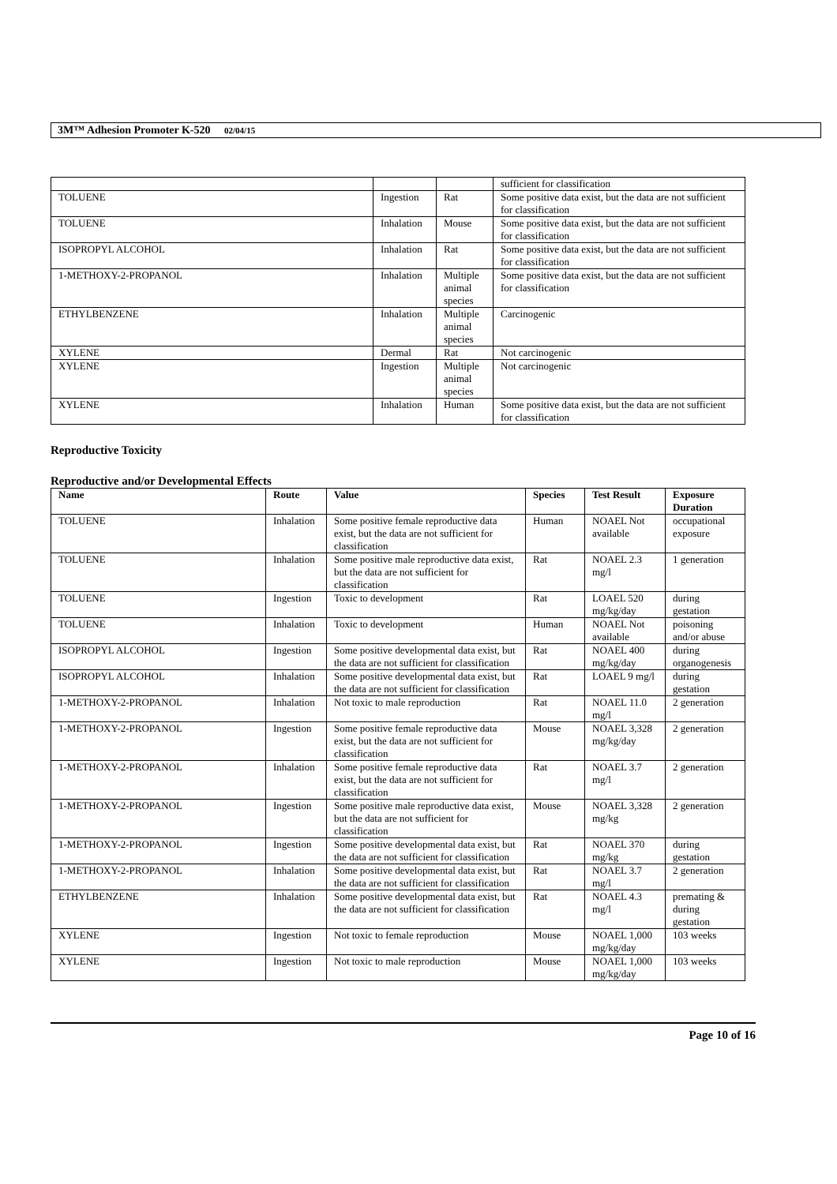3M™ Adhesion Promoter K-520 02/04/15
| | | | sufficient for classification |
| TOLUENE | Ingestion | Rat | Some positive data exist, but the data are not sufficient for classification |
| TOLUENE | Inhalation | Mouse | Some positive data exist, but the data are not sufficient for classification |
| ISOPROPYL ALCOHOL | Inhalation | Rat | Some positive data exist, but the data are not sufficient for classification |
| 1-METHOXY-2-PROPANOL | Inhalation | Multiple animal species | Some positive data exist, but the data are not sufficient for classification |
| ETHYLBENZENE | Inhalation | Multiple animal species | Carcinogenic |
| XYLENE | Dermal | Rat | Not carcinogenic |
| XYLENE | Ingestion | Multiple animal species | Not carcinogenic |
| XYLENE | Inhalation | Human | Some positive data exist, but the data are not sufficient for classification |
Reproductive Toxicity
Reproductive and/or Developmental Effects
| Name | Route | Value | Species | Test Result | Exposure Duration |
| --- | --- | --- | --- | --- | --- |
| TOLUENE | Inhalation | Some positive female reproductive data exist, but the data are not sufficient for classification | Human | NOAEL Not available | occupational exposure |
| TOLUENE | Inhalation | Some positive male reproductive data exist, but the data are not sufficient for classification | Rat | NOAEL 2.3 mg/l | 1 generation |
| TOLUENE | Ingestion | Toxic to development | Rat | LOAEL 520 mg/kg/day | during gestation |
| TOLUENE | Inhalation | Toxic to development | Human | NOAEL Not available | poisoning and/or abuse |
| ISOPROPYL ALCOHOL | Ingestion | Some positive developmental data exist, but the data are not sufficient for classification | Rat | NOAEL 400 mg/kg/day | during organogenesis |
| ISOPROPYL ALCOHOL | Inhalation | Some positive developmental data exist, but the data are not sufficient for classification | Rat | LOAEL 9 mg/l | during gestation |
| 1-METHOXY-2-PROPANOL | Inhalation | Not toxic to male reproduction | Rat | NOAEL 11.0 mg/l | 2 generation |
| 1-METHOXY-2-PROPANOL | Ingestion | Some positive female reproductive data exist, but the data are not sufficient for classification | Mouse | NOAEL 3,328 mg/kg/day | 2 generation |
| 1-METHOXY-2-PROPANOL | Inhalation | Some positive female reproductive data exist, but the data are not sufficient for classification | Rat | NOAEL 3.7 mg/l | 2 generation |
| 1-METHOXY-2-PROPANOL | Ingestion | Some positive male reproductive data exist, but the data are not sufficient for classification | Mouse | NOAEL 3,328 mg/kg | 2 generation |
| 1-METHOXY-2-PROPANOL | Ingestion | Some positive developmental data exist, but the data are not sufficient for classification | Rat | NOAEL 370 mg/kg | during gestation |
| 1-METHOXY-2-PROPANOL | Inhalation | Some positive developmental data exist, but the data are not sufficient for classification | Rat | NOAEL 3.7 mg/l | 2 generation |
| ETHYLBENZENE | Inhalation | Some positive developmental data exist, but the data are not sufficient for classification | Rat | NOAEL 4.3 mg/l | premating & during gestation |
| XYLENE | Ingestion | Not toxic to female reproduction | Mouse | NOAEL 1,000 mg/kg/day | 103 weeks |
| XYLENE | Ingestion | Not toxic to male reproduction | Mouse | NOAEL 1,000 mg/kg/day | 103 weeks |
Page 10 of 16